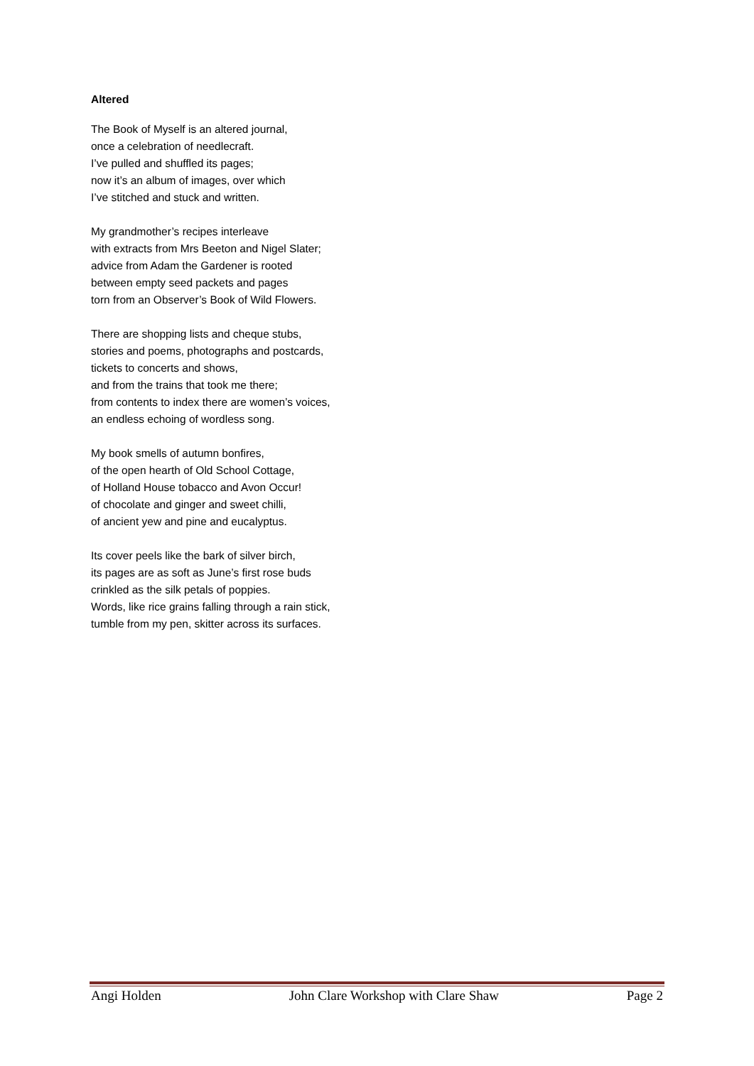Altered
The Book of Myself is an altered journal,
once a celebration of needlecraft.
I’ve pulled and shuffled its pages;
now it’s an album of images, over which
I’ve stitched and stuck and written.
My grandmother’s recipes interleave
with extracts from Mrs Beeton and Nigel Slater;
advice from Adam the Gardener is rooted
between empty seed packets and pages
torn from an Observer’s Book of Wild Flowers.
There are shopping lists and cheque stubs,
stories and poems, photographs and postcards,
tickets to concerts and shows,
and from the trains that took me there;
from contents to index there are women’s voices,
an endless echoing of wordless song.
My book smells of autumn bonfires,
of the open hearth of Old School Cottage,
of Holland House tobacco and Avon Occur!
of chocolate and ginger and sweet chilli,
of ancient yew and pine and eucalyptus.
Its cover peels like the bark of silver birch,
its pages are as soft as June’s first rose buds
crinkled as the silk petals of poppies.
Words, like rice grains falling through a rain stick,
tumble from my pen, skitter across its surfaces.
Angi Holden John Clare Workshop with Clare Shaw Page 2